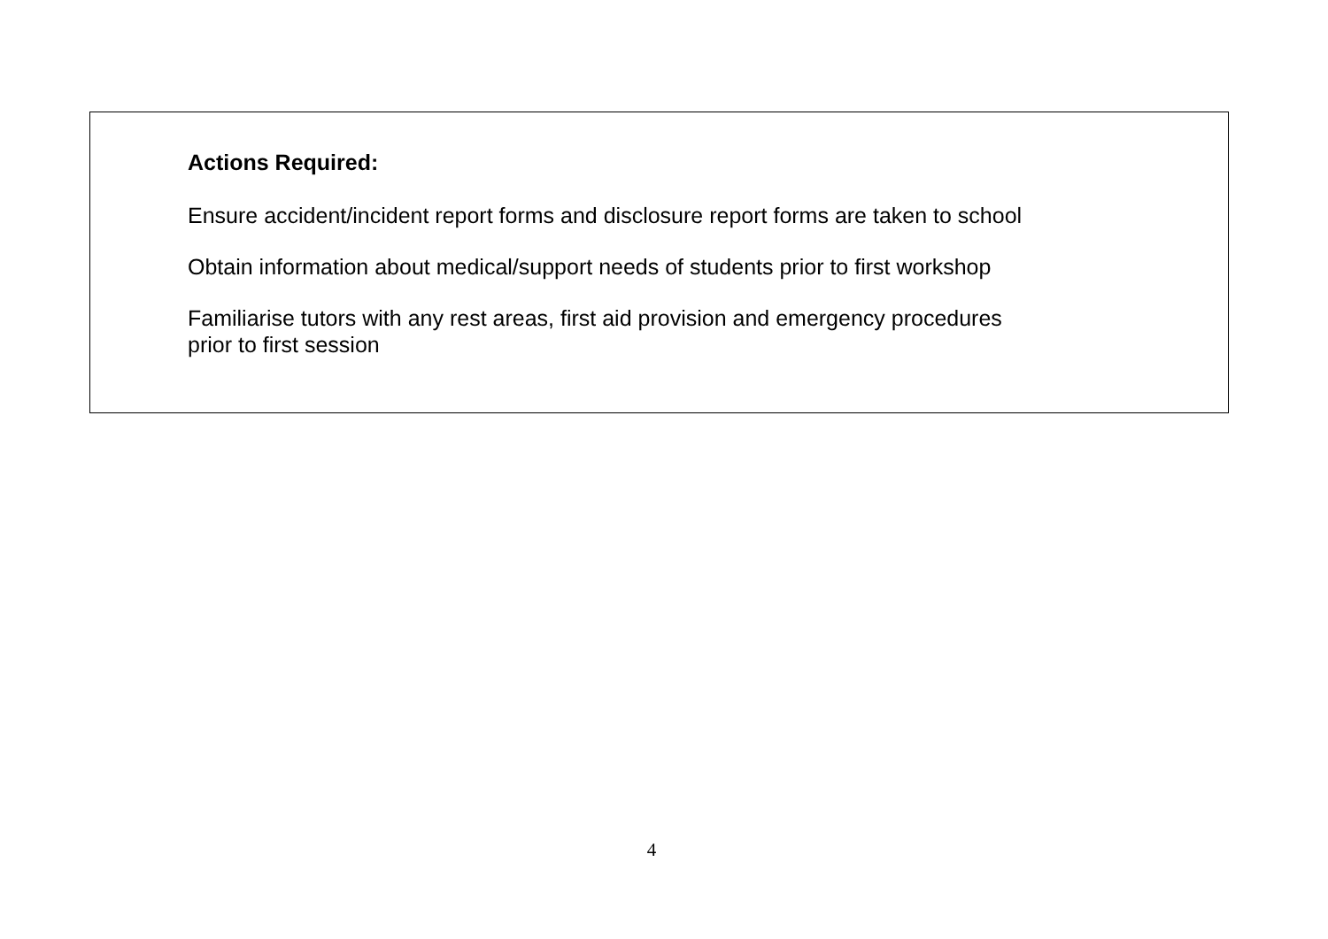Actions Required:
Ensure accident/incident report forms and disclosure report forms are taken to school
Obtain information about medical/support needs of students prior to first workshop
Familiarise tutors with any rest areas, first aid provision and emergency procedures
prior to first session
4